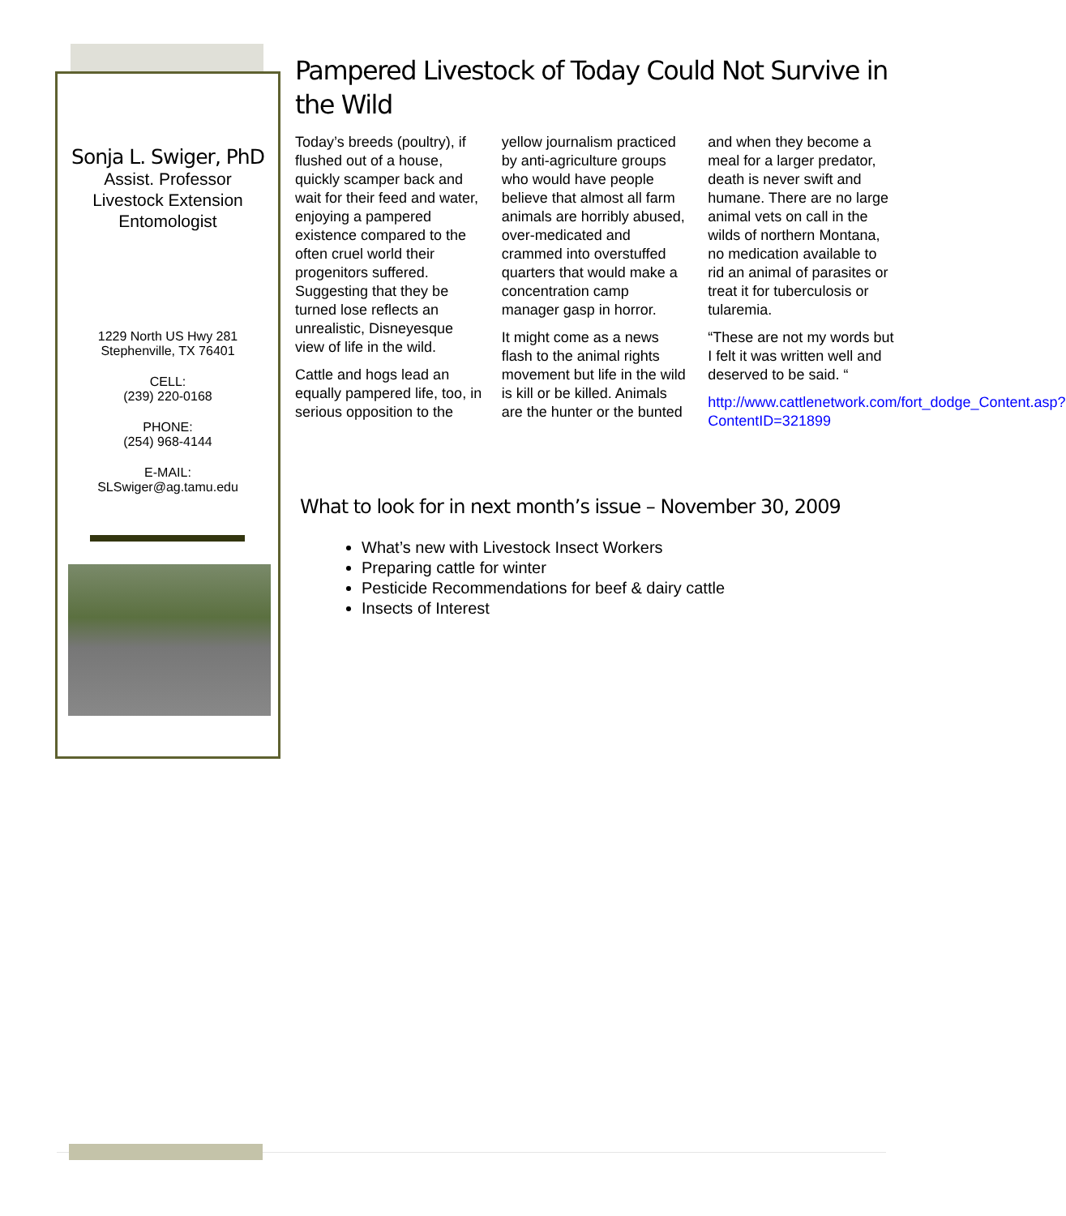Sonja L. Swiger, PhD
Assist. Professor
Livestock Extension
Entomologist
1229 North US Hwy 281
Stephenville, TX 76401
CELL:
(239) 220-0168
PHONE:
(254) 968-4144
E-MAIL:
SLSwiger@ag.tamu.edu
Pampered Livestock of Today Could Not Survive in the Wild
Today’s breeds (poultry), if flushed out of a house, quickly scamper back and wait for their feed and water, enjoying a pampered existence compared to the often cruel world their progenitors suffered. Suggesting that they be turned lose reflects an unrealistic, Disneyesque view of life in the wild.
Cattle and hogs lead an equally pampered life, too, in serious opposition to the yellow journalism practiced by anti-agriculture groups who would have people believe that almost all farm animals are horribly abused, over-medicated and crammed into overstuffed quarters that would make a concentration camp manager gasp in horror.
It might come as a news flash to the animal rights movement but life in the wild is kill or be killed. Animals are the hunter or the bunted and when they become a meal for a larger predator, death is never swift and humane. There are no large animal vets on call in the wilds of northern Montana, no medication available to rid an animal of parasites or treat it for tuberculosis or tularemia.
“These are not my words but I felt it was written well and deserved to be said. “
http://www.cattlenetwork.com/fort_dodge_Content.asp?ContentID=321899
What to look for in next month’s issue – November 30, 2009
What’s new with Livestock Insect Workers
Preparing cattle for winter
Pesticide Recommendations for beef & dairy cattle
Insects of Interest